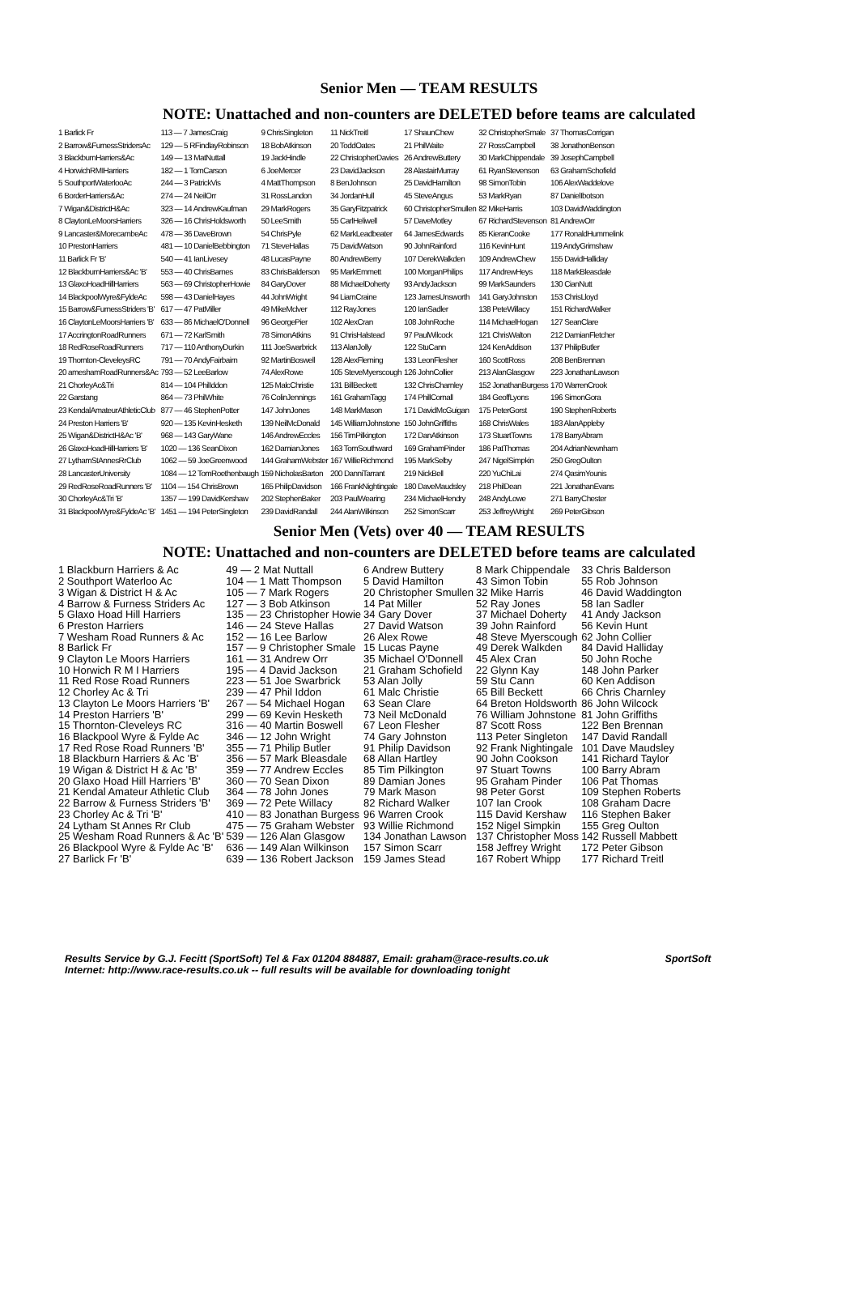Senior Men — TEAM RESULTS
NOTE: Unattached and non-counters are DELETED before teams are calculated
| 1 Barlick Fr | 113 — 7 JamesCraig | 9 ChrisSingleton | 11 NickTreitl | 17 ShaunChew | 32 ChristopherSmale | 37 ThomasCorrigan |
| 2 Barrow&FurnessStridersAc | 129 — 5 RFindlayRobinson | 18 BobAtkinson | 20 ToddOates | 21 PhilWaite | 27 RossCampbell | 38 JonathonBenson |
| 3 BlackburnHarriers&Ac | 149 — 13 MatNuttall | 19 JackHindle | 22 ChristopherDavies | 26 AndrewButtery | 30 MarkChippendale | 39 JosephCampbell |
| 4 HorwichRMIHarriers | 182 — 1 TomCarson | 6 JoeMercer | 23 DavidJackson | 28 AlastairMurray | 61 RyanStevenson | 63 GrahamSchofield |
| 5 SouthportWaterlooAc | 244 — 3 PatrickVis | 4 MattThompson | 8 BenJohnson | 25 DavidHamilton | 98 SimonTobin | 106 AlexWaddelove |
| 6 BorderHarriers&Ac | 274 — 24 NeilOrr | 31 RossLandon | 34 JordanHull | 45 SteveAngus | 53 MarkRyan | 87 DanielIbotson |
| 7 Wigan&DistrictH&Ac | 323 — 14 AndrewKaufman | 29 MarkRogers | 35 GaryFitzpatrick | 60 ChristopherSmullen | 82 MikeHarris | 103 DavidWaddington |
| 8 ClaytonLeMoorsHarriers | 326 — 16 ChrisHoldsworth | 50 LeeSmith | 55 CarlHeliwell | 57 DaveMotley | 67 RichardStevenson | 81 AndrewOrr |
| 9 Lancaster&MorecambeAc | 478 — 36 DaveBrown | 54 ChrisPyle | 62 MarkLeadbeater | 64 JamesEdwards | 85 KieranCooke | 177 RonaldHummelink |
| 10 PrestonHarriers | 481 — 10 DanielBebbington | 71 SteveHallas | 75 DavidWatson | 90 JohnRainford | 116 KevinHunt | 119 AndyGrimshaw |
| 11 Barlick Fr 'B' | 540 — 41 IanLivesey | 48 LucasPayne | 80 AndrewBerry | 107 DerekWalkden | 109 AndrewChew | 155 DavidHalliday |
| 12 BlackburnHarriers&Ac 'B' | 553 — 40 ChrisBarnes | 83 ChrisBalderson | 95 MarkEmmett | 100 MorganPhilips | 117 AndrewHeys | 118 MarkBleasdale |
| 13 GlaxoHoadHillHarriers | 563 — 69 ChristopherHowie | 84 GaryDover | 88 MichaelDoherty | 93 AndyJackson | 99 MarkSaunders | 130 CianNutt |
| 14 BlackpoolWyre&FyldeAc | 598 — 43 DanielHayes | 44 JohnWright | 94 LiamCraine | 123 JamesUnsworth | 141 GaryJohnston | 153 ChrisLloyd |
| 15 Barrow&FurnessStriders 'B' | 617 — 47 PatMiller | 49 MikeMclver | 112 RayJones | 120 IanSadler | 138 PeteWillacy | 151 RichardWalker |
| 16 ClaytonLeMoorsHarriers 'B' | 633 — 86 MichaelO'Donnell | 96 GeorgePier | 102 AlexCran | 108 JohnRoche | 114 MichaelHogan | 127 SeanClare |
| 17 AccringtonRoadRunners | 671 — 72 KarlSmith | 78 SimonAtkins | 91 ChrisHalstead | 97 PaulWilcock | 121 ChrisWalton | 212 DamianFletcher |
| 18 RedRoseRoadRunners | 717 — 110 AnthonyDurkin | 111 JoeSwarbrick | 113 AlanJolly | 122 StuCann | 124 KenAddison | 137 PhilipButler |
| 19 Thornton-CleveleysRC | 791 — 70 AndyFairbairn | 92 MartinBoswell | 128 AlexFleming | 133 LeonFlesher | 160 ScottRoss | 208 BenBrennan |
| 20 ameshamRoadRunners&Ac | 793 — 52 LeeBarlow | 74 AlexRowe | 105 SteveMyerscough | 126 JohnCollier | 213 AlanGlasgow | 223 JonathanLawson |
| 21 ChorleyAc&Tri | 814 — 104 PhilIddon | 125 MalcChristie | 131 BillBeckett | 132 ChrisCharnley | 152 JonathanBurgess | 170 WarrenCrook |
| 22 Garstang | 864 — 73 PhilWhite | 76 ColinJennings | 161 GrahamTagg | 174 PhillCornall | 184 GeoffLyons | 196 SimonGora |
| 23 KendalAmateurAthleticClub | 877 — 46 StephenPotter | 147 JohnJones | 148 MarkMason | 171 DavidMcGuigan | 175 PeterGorst | 190 StephenRoberts |
| 24 Preston Harriers 'B' | 920 — 135 KevinHesketh | 139 NeilMcDonald | 145 WilliamJohnstone | 150 JohnGriffiths | 168 ChrisWales | 183 AlanAppleby |
| 25 Wigan&DistrictH&Ac 'B' | 968 — 143 GaryWane | 146 AndrewEccles | 156 TimPilkington | 172 DanAtkinson | 173 StuartTowns | 178 BarryAbram |
| 26 GlaxoHoadHillHarriers 'B' | 1020 — 136 SeanDixon | 162 DamianJones | 163 TomSouthward | 169 GrahamPinder | 186 PatThomas | 204 AdrianNewnham |
| 27 LythamStAnnesRrClub | 1062 — 59 JoeGreenwood | 144 GrahamWebster | 167 WillieRichmond | 195 MarkSelby | 247 NigelSimpkin | 250 GregOulton |
| 28 LancasterUniversity | 1084 — 12 TomRoethenbaugh | 159 NicholasBarton | 200 DanniTarrant | 219 NickBell | 220 YuChiLai | 274 QasimYounis |
| 29 RedRoseRoadRunners 'B' | 1104 — 154 ChrisBrown | 165 PhilipDavidson | 166 FrankNightingale | 180 DaveMaudsley | 218 PhilDean | 221 JonathanEvans |
| 30 ChorleyAc&Tri 'B' | 1357 — 199 DavidKershaw | 202 StephenBaker | 203 PaulWearing | 234 MichaelHendry | 248 AndyLowe | 271 BarryChester |
| 31 BlackpoolWyre&FyldeAc 'B' | 1451 — 194 PeterSingleton | 239 DavidRandall | 244 AlanWilkinson | 252 SimonScarr | 253 JeffreyWright | 269 PeterGibson |
Senior Men (Vets) over 40 — TEAM RESULTS
NOTE: Unattached and non-counters are DELETED before teams are calculated
| 1 Blackburn Harriers & Ac | 49 — 2 Mat Nuttall | 6 Andrew Buttery | 8 Mark Chippendale | 33 Chris Balderson |
| 2 Southport Waterloo Ac | 104 — 1 Matt Thompson | 5 David Hamilton | 43 Simon Tobin | 55 Rob Johnson |
| 3 Wigan & District H & Ac | 105 — 7 Mark Rogers | 20 Christopher Smullen | 32 Mike Harris | 46 David Waddington |
| 4 Barrow & Furness Striders Ac | 127 — 3 Bob Atkinson | 14 Pat Miller | 52 Ray Jones | 58 Ian Sadler |
| 5 Glaxo Hoad Hill Harriers | 135 — 23 Christopher Howie | 34 Gary Dover | 37 Michael Doherty | 41 Andy Jackson |
| 6 Preston Harriers | 146 — 24 Steve Hallas | 27 David Watson | 39 John Rainford | 56 Kevin Hunt |
| 7 Wesham Road Runners & Ac | 152 — 16 Lee Barlow | 26 Alex Rowe | 48 Steve Myerscough | 62 John Collier |
| 8 Barlick Fr | 157 — 9 Christopher Smale | 15 Lucas Payne | 49 Derek Walkden | 84 David Halliday |
| 9 Clayton Le Moors Harriers | 161 — 31 Andrew Orr | 35 Michael O'Donnell | 45 Alex Cran | 50 John Roche |
| 10 Horwich R M I Harriers | 195 — 4 David Jackson | 21 Graham Schofield | 22 Glynn Kay | 148 John Parker |
| 11 Red Rose Road Runners | 223 — 51 Joe Swarbrick | 53 Alan Jolly | 59 Stu Cann | 60 Ken Addison |
| 12 Chorley Ac & Tri | 239 — 47 Phil Iddon | 61 Malc Christie | 65 Bill Beckett | 66 Chris Charnley |
| 13 Clayton Le Moors Harriers 'B' | 267 — 54 Michael Hogan | 63 Sean Clare | 64 Breton Holdsworth | 86 John Wilcock |
| 14 Preston Harriers 'B' | 299 — 69 Kevin Hesketh | 73 Neil McDonald | 76 William Johnstone | 81 John Griffiths |
| 15 Thornton-Cleveleys RC | 316 — 40 Martin Boswell | 67 Leon Flesher | 87 Scott Ross | 122 Ben Brennan |
| 16 Blackpool Wyre & Fylde Ac | 346 — 12 John Wright | 74 Gary Johnston | 113 Peter Singleton | 147 David Randall |
| 17 Red Rose Road Runners 'B' | 355 — 71 Philip Butler | 91 Philip Davidson | 92 Frank Nightingale | 101 Dave Maudsley |
| 18 Blackburn Harriers & Ac 'B' | 356 — 57 Mark Bleasdale | 68 Allan Hartley | 90 John Cookson | 141 Richard Taylor |
| 19 Wigan & District H & Ac 'B' | 359 — 77 Andrew Eccles | 85 Tim Pilkington | 97 Stuart Towns | 100 Barry Abram |
| 20 Glaxo Hoad Hill Harriers 'B' | 360 — 70 Sean Dixon | 89 Damian Jones | 95 Graham Pinder | 106 Pat Thomas |
| 21 Kendal Amateur Athletic Club | 364 — 78 John Jones | 79 Mark Mason | 98 Peter Gorst | 109 Stephen Roberts |
| 22 Barrow & Furness Striders 'B' | 369 — 72 Pete Willacy | 82 Richard Walker | 107 Ian Crook | 108 Graham Dacre |
| 23 Chorley Ac & Tri 'B' | 410 — 83 Jonathan Burgess | 96 Warren Crook | 115 David Kershaw | 116 Stephen Baker |
| 24 Lytham St Annes Rr Club | 475 — 75 Graham Webster | 93 Willie Richmond | 152 Nigel Simpkin | 155 Greg Oulton |
| 25 Wesham Road Runners & Ac 'B' | 539 — 126 Alan Glasgow | 134 Jonathan Lawson | 137 Christopher Moss | 142 Russell Mabbett |
| 26 Blackpool Wyre & Fylde Ac 'B' | 636 — 149 Alan Wilkinson | 157 Simon Scarr | 158 Jeffrey Wright | 172 Peter Gibson |
| 27 Barlick Fr 'B' | 639 — 136 Robert Jackson | 159 James Stead | 167 Robert Whipp | 177 Richard Treitl |
Results Service by G.J. Fecitt (SportSoft) Tel & Fax 01204 884887, Email: graham@race-results.co.uk SportSoft
Internet: http://www.race-results.co.uk -- full results will be available for downloading tonight